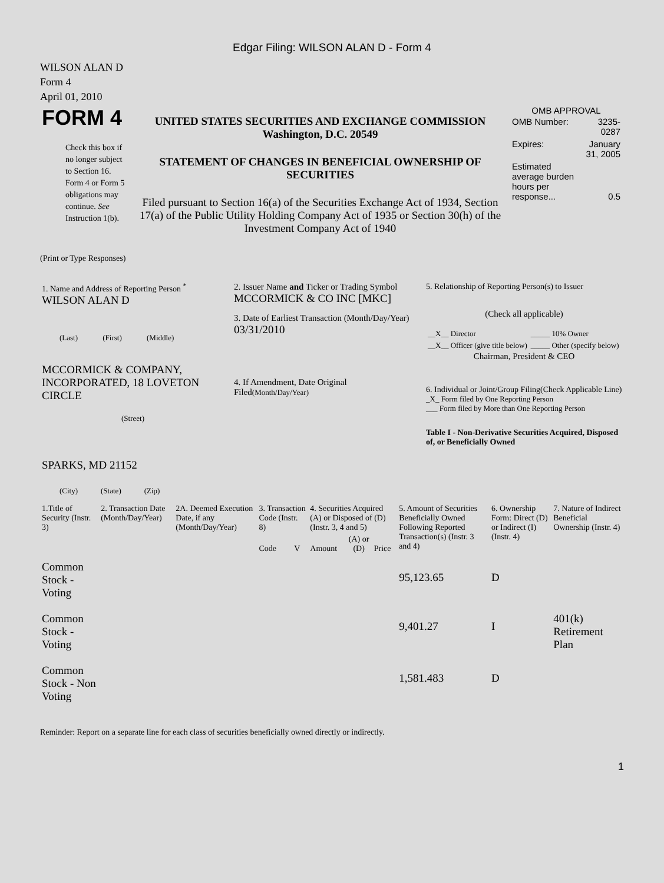Edgar Filing: WILSON ALAN D - Form 4
WILSON ALAN D
Form 4
April 01, 2010
| FORM 4 Check this box if no longer subject to Section 16. Form 4 or Form 5 obligations may continue. See Instruction 1(b). | UNITED STATES SECURITIES AND EXCHANGE COMMISSION Washington, D.C. 20549 STATEMENT OF CHANGES IN BENEFICIAL OWNERSHIP OF SECURITIES Filed pursuant to Section 16(a) of the Securities Exchange Act of 1934, Section 17(a) of the Public Utility Holding Company Act of 1935 or Section 30(h) of the Investment Company Act of 1940 | OMB APPROVAL / OMB Number: / 3235-0287 / / Expires: / January 31, 2005 / / Estimated average burden hours per response... / 0.5 / |
(Print or Type Responses)
| 1. Name and Address of Reporting Person <sup>*</sup> WILSON ALAN D (Last) (First) (Middle) MCCORMICK & COMPANY, INCORPORATED, 18 LOVETON CIRCLE (Street) SPARKS, MD 21152 (City) (State) (Zip) | 2. Issuer Name and Ticker or Trading Symbol MCCORMICK & CO INC [MKC] 3. Date of Earliest Transaction (Month/Day/Year) 03/31/2010 4. If Amendment, Date Original Filed (Month/Day/Year) | 5. Relationship of Reporting Person(s) to Issuer (Check all applicable) / __X__ Director / _____ 10% Owner / / __X__ Officer (give title below) / _____ Other (specify below) / Chairman, President & CEO 6. Individual or Joint/Group Filing(Check Applicable Line) _X_ Form filed by One Reporting Person ___ Form filed by More than One Reporting Person Table I - Non-Derivative Securities Acquired, Disposed of, or Beneficially Owned |
| 1.Title of Security (Instr. 3) | 2. Transaction Date (Month/Day/Year) | 2A. Deemed Execution Date, if any (Month/Day/Year) | 3. Transaction Code (Instr. 8) | | 4. Securities Acquired (A) or Disposed of (D) (Instr. 3, 4 and 5) | | | 5. Amount of Securities Beneficially Owned Following Reported Transaction(s) (Instr. 3 and 4) | 6. Ownership Form: Direct (D) or Indirect (I) (Instr. 4) | 7. Nature of Indirect Beneficial Ownership (Instr. 4) |
| --- | --- | --- | --- | --- | --- | --- | --- | --- | --- | --- |
| | | | Code | V | Amount | (A) or (D) | Price | | | |
| Common Stock - Voting | | | | | | | | 95,123.65 | D | |
| Common Stock - Voting | | | | | | | | 9,401.27 | I | 401(k) Retirement Plan |
| Common Stock - Non Voting | | | | | | | | 1,581.483 | D | |
Reminder: Report on a separate line for each class of securities beneficially owned directly or indirectly.
1